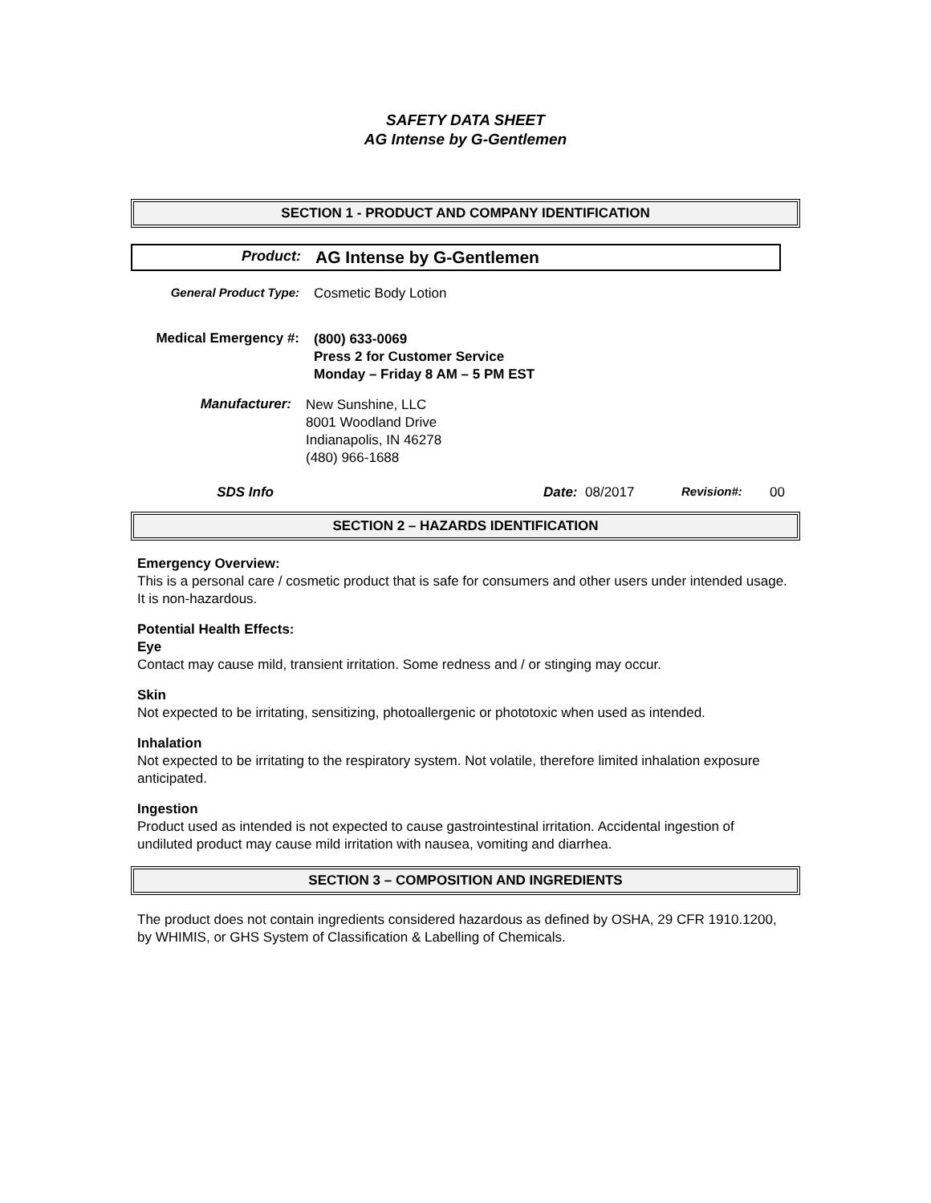SAFETY DATA SHEET
AG Intense by G-Gentlemen
SECTION 1 - PRODUCT AND COMPANY IDENTIFICATION
Product:
AG Intense by G-Gentlemen
General Product Type: Cosmetic Body Lotion
Medical Emergency #:
(800) 633-0069
Press 2 for Customer Service
Monday – Friday 8 AM – 5 PM EST
Manufacturer:
New Sunshine, LLC
8001 Woodland Drive
Indianapolis, IN 46278
(480) 966-1688
SDS Info Date: 08/2017 Revision#: 00
SECTION 2 – HAZARDS IDENTIFICATION
Emergency Overview:
This is a personal care / cosmetic product that is safe for consumers and other users under intended usage. It is non-hazardous.
Potential Health Effects:
Eye
Contact may cause mild, transient irritation. Some redness and / or stinging may occur.
Skin
Not expected to be irritating, sensitizing, photoallergenic or phototoxic when used as intended.
Inhalation
Not expected to be irritating to the respiratory system. Not volatile, therefore limited inhalation exposure anticipated.
Ingestion
Product used as intended is not expected to cause gastrointestinal irritation. Accidental ingestion of undiluted product may cause mild irritation with nausea, vomiting and diarrhea.
SECTION 3 – COMPOSITION AND INGREDIENTS
The product does not contain ingredients considered hazardous as defined by OSHA, 29 CFR 1910.1200, by WHIMIS, or GHS System of Classification & Labelling of Chemicals.